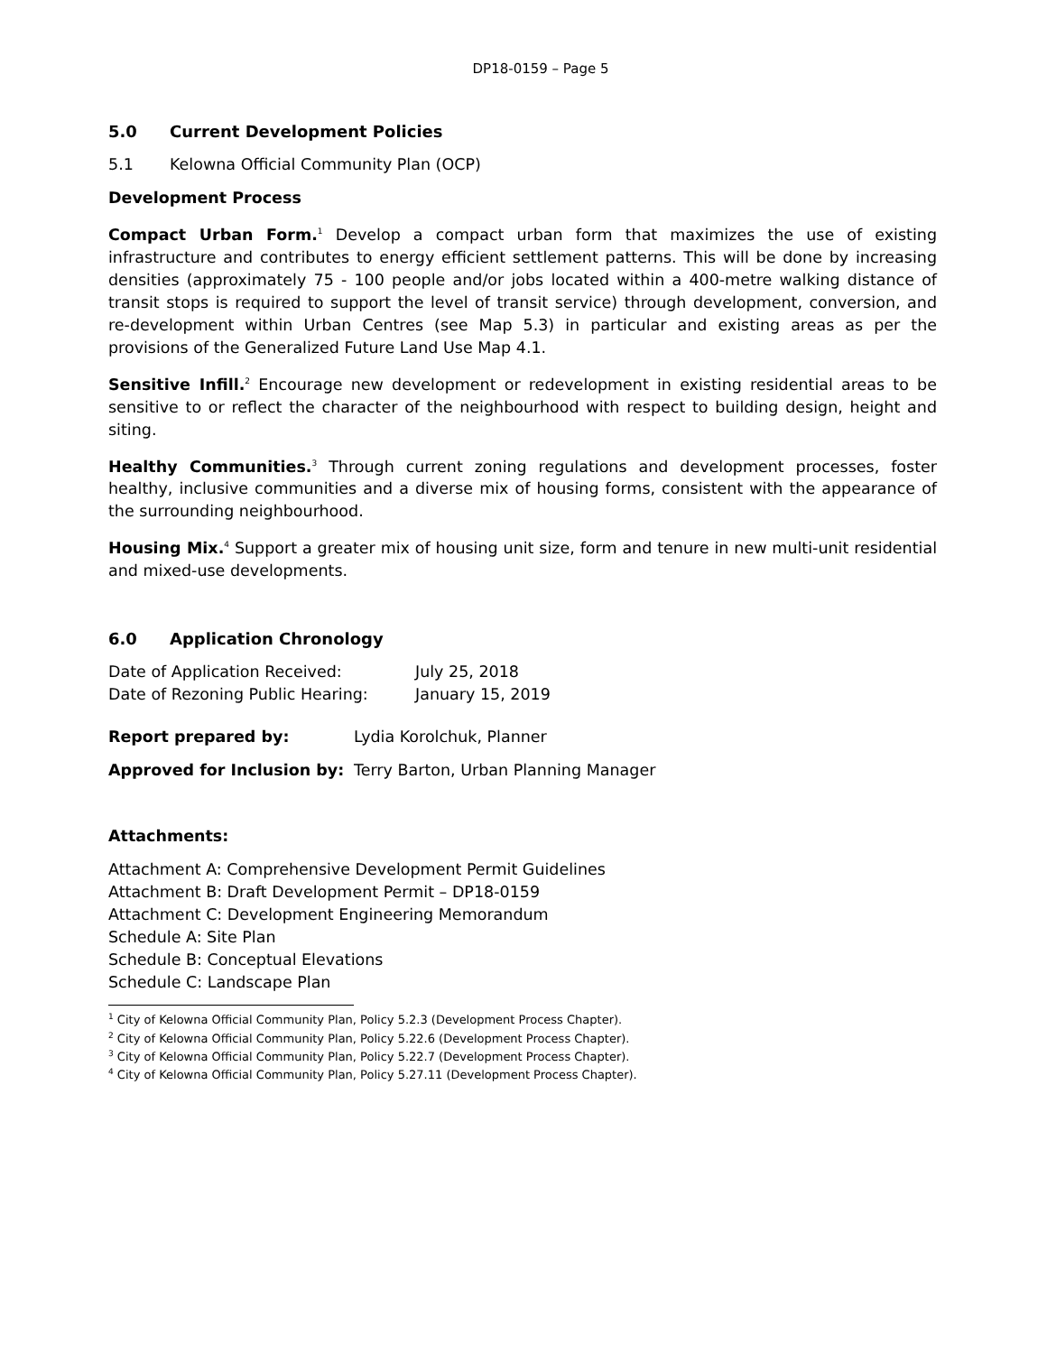DP18-0159 – Page 5
5.0 Current Development Policies
5.1 Kelowna Official Community Plan (OCP)
Development Process
Compact Urban Form.<sup>1</sup> Develop a compact urban form that maximizes the use of existing infrastructure and contributes to energy efficient settlement patterns. This will be done by increasing densities (approximately 75 - 100 people and/or jobs located within a 400-metre walking distance of transit stops is required to support the level of transit service) through development, conversion, and re-development within Urban Centres (see Map 5.3) in particular and existing areas as per the provisions of the Generalized Future Land Use Map 4.1.
Sensitive Infill.<sup>2</sup> Encourage new development or redevelopment in existing residential areas to be sensitive to or reflect the character of the neighbourhood with respect to building design, height and siting.
Healthy Communities.<sup>3</sup> Through current zoning regulations and development processes, foster healthy, inclusive communities and a diverse mix of housing forms, consistent with the appearance of the surrounding neighbourhood.
Housing Mix.<sup>4</sup> Support a greater mix of housing unit size, form and tenure in new multi-unit residential and mixed-use developments.
6.0 Application Chronology
Date of Application Received: July 25, 2018
Date of Rezoning Public Hearing: January 15, 2019
Report prepared by: Lydia Korolchuk, Planner
Approved for Inclusion by:
Terry Barton, Urban Planning Manager
Attachments:
Attachment A: Comprehensive Development Permit Guidelines
Attachment B: Draft Development Permit – DP18-0159
Attachment C: Development Engineering Memorandum
Schedule A: Site Plan
Schedule B: Conceptual Elevations
Schedule C: Landscape Plan
<sup>1</sup> City of Kelowna Official Community Plan, Policy 5.2.3 (Development Process Chapter).
<sup>2</sup> City of Kelowna Official Community Plan, Policy 5.22.6 (Development Process Chapter).
<sup>3</sup> City of Kelowna Official Community Plan, Policy 5.22.7 (Development Process Chapter).
<sup>4</sup> City of Kelowna Official Community Plan, Policy 5.27.11 (Development Process Chapter).